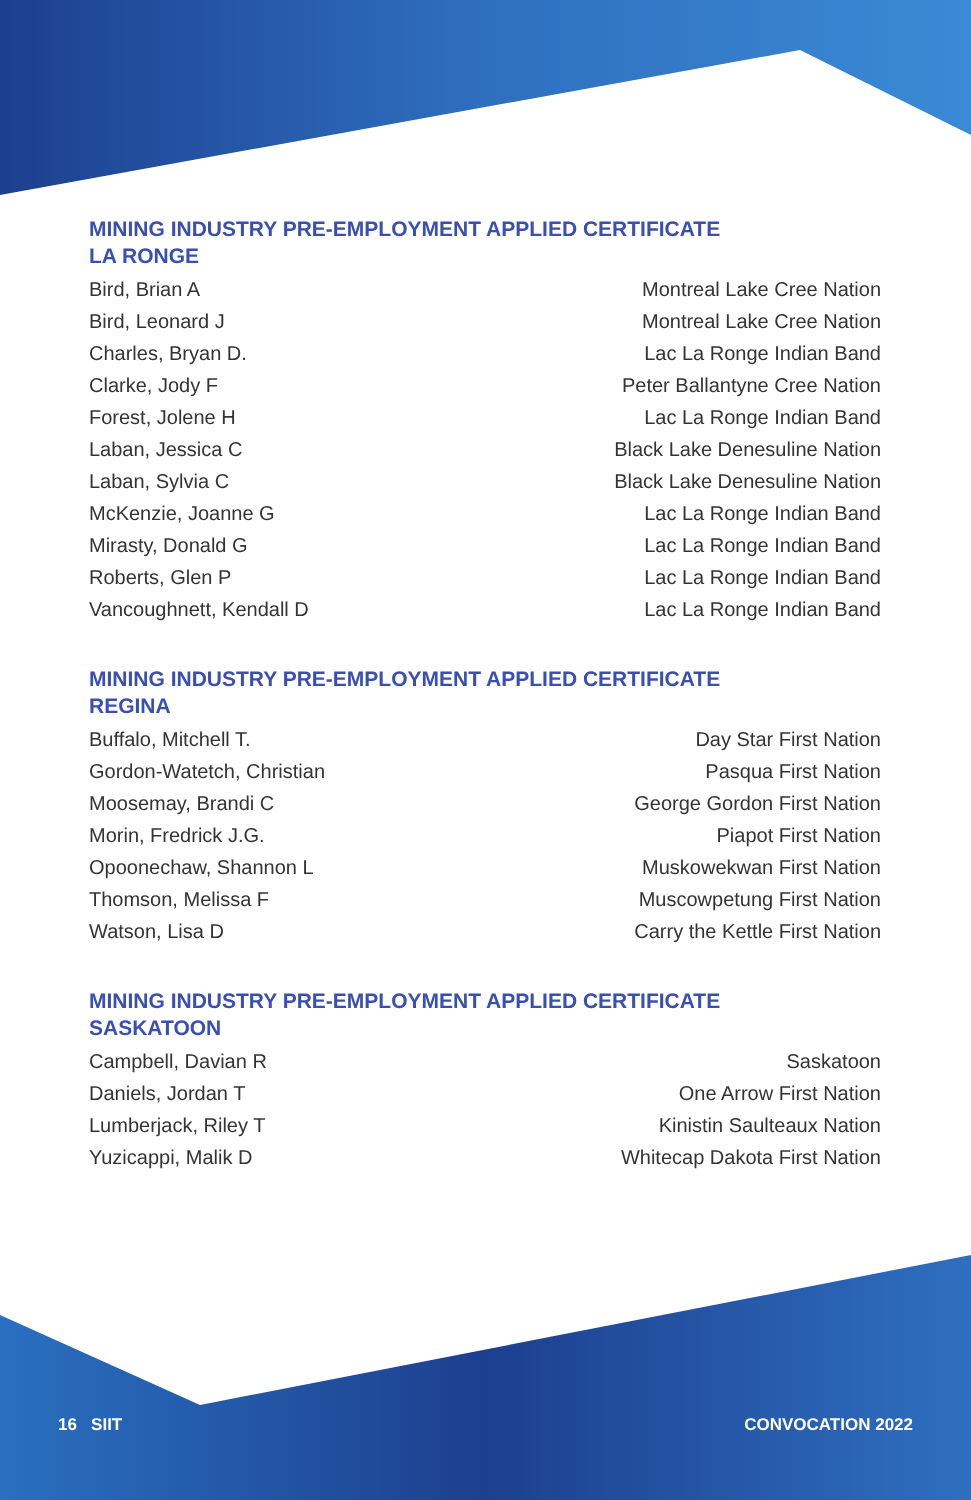MINING INDUSTRY PRE-EMPLOYMENT APPLIED CERTIFICATE
LA RONGE
| Bird, Brian A | Montreal Lake Cree Nation |
| Bird, Leonard J | Montreal Lake Cree Nation |
| Charles, Bryan D. | Lac La Ronge Indian Band |
| Clarke, Jody F | Peter Ballantyne Cree Nation |
| Forest, Jolene H | Lac La Ronge Indian Band |
| Laban, Jessica C | Black Lake Denesuline Nation |
| Laban, Sylvia C | Black Lake Denesuline Nation |
| McKenzie, Joanne G | Lac La Ronge Indian Band |
| Mirasty, Donald G | Lac La Ronge Indian Band |
| Roberts, Glen P | Lac La Ronge Indian Band |
| Vancoughnett, Kendall D | Lac La Ronge Indian Band |
MINING INDUSTRY PRE-EMPLOYMENT APPLIED CERTIFICATE
REGINA
| Buffalo, Mitchell T. | Day Star First Nation |
| Gordon-Watetch, Christian | Pasqua First Nation |
| Moosemay, Brandi C | George Gordon First Nation |
| Morin, Fredrick J.G. | Piapot First Nation |
| Opoonechaw, Shannon L | Muskowekwan First Nation |
| Thomson, Melissa F | Muscowpetung First Nation |
| Watson, Lisa D | Carry the Kettle First Nation |
MINING INDUSTRY PRE-EMPLOYMENT APPLIED CERTIFICATE
SASKATOON
| Campbell, Davian R | Saskatoon |
| Daniels, Jordan T | One Arrow First Nation |
| Lumberjack, Riley T | Kinistin Saulteaux Nation |
| Yuzicappi, Malik D | Whitecap Dakota First Nation |
16 SIIT CONVOCATION 2022